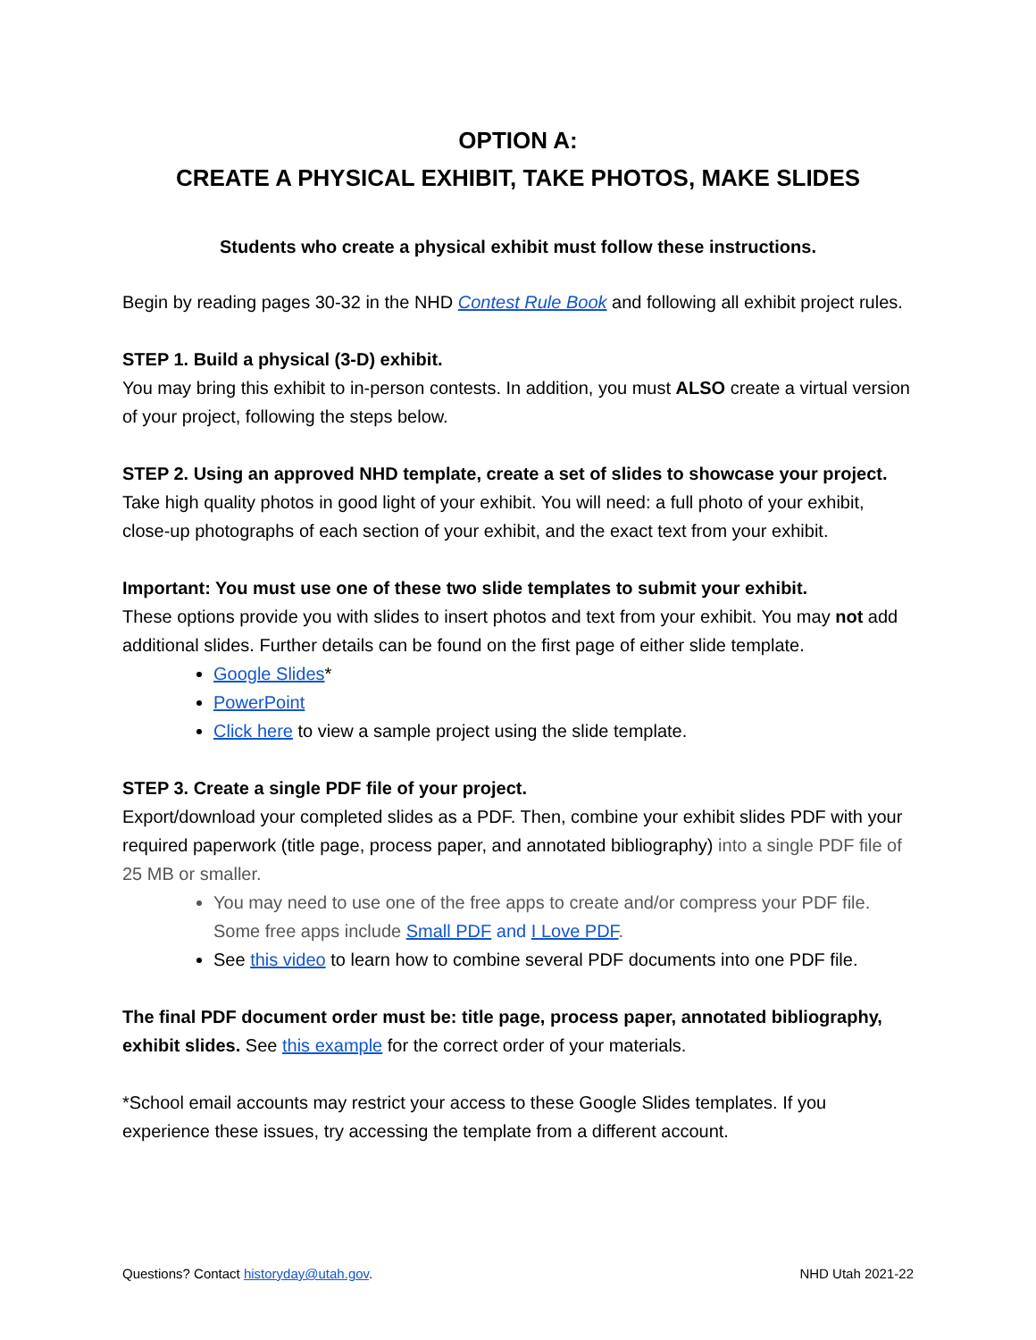OPTION A:
CREATE A PHYSICAL EXHIBIT, TAKE PHOTOS, MAKE SLIDES
Students who create a physical exhibit must follow these instructions.
Begin by reading pages 30-32 in the NHD Contest Rule Book and following all exhibit project rules.
STEP 1. Build a physical (3-D) exhibit.
You may bring this exhibit to in-person contests. In addition, you must ALSO create a virtual version of your project, following the steps below.
STEP 2. Using an approved NHD template, create a set of slides to showcase your project.
Take high quality photos in good light of your exhibit. You will need: a full photo of your exhibit, close-up photographs of each section of your exhibit, and the exact text from your exhibit.
Important: You must use one of these two slide templates to submit your exhibit.
These options provide you with slides to insert photos and text from your exhibit. You may not add additional slides. Further details can be found on the first page of either slide template.
Google Slides*
PowerPoint
Click here to view a sample project using the slide template.
STEP 3. Create a single PDF file of your project.
Export/download your completed slides as a PDF. Then, combine your exhibit slides PDF with your required paperwork (title page, process paper, and annotated bibliography) into a single PDF file of 25 MB or smaller.
You may need to use one of the free apps to create and/or compress your PDF file. Some free apps include Small PDF and I Love PDF.
See this video to learn how to combine several PDF documents into one PDF file.
The final PDF document order must be: title page, process paper, annotated bibliography, exhibit slides. See this example for the correct order of your materials.
*School email accounts may restrict your access to these Google Slides templates. If you experience these issues, try accessing the template from a different account.
Questions? Contact historyday@utah.gov. NHD Utah 2021-22